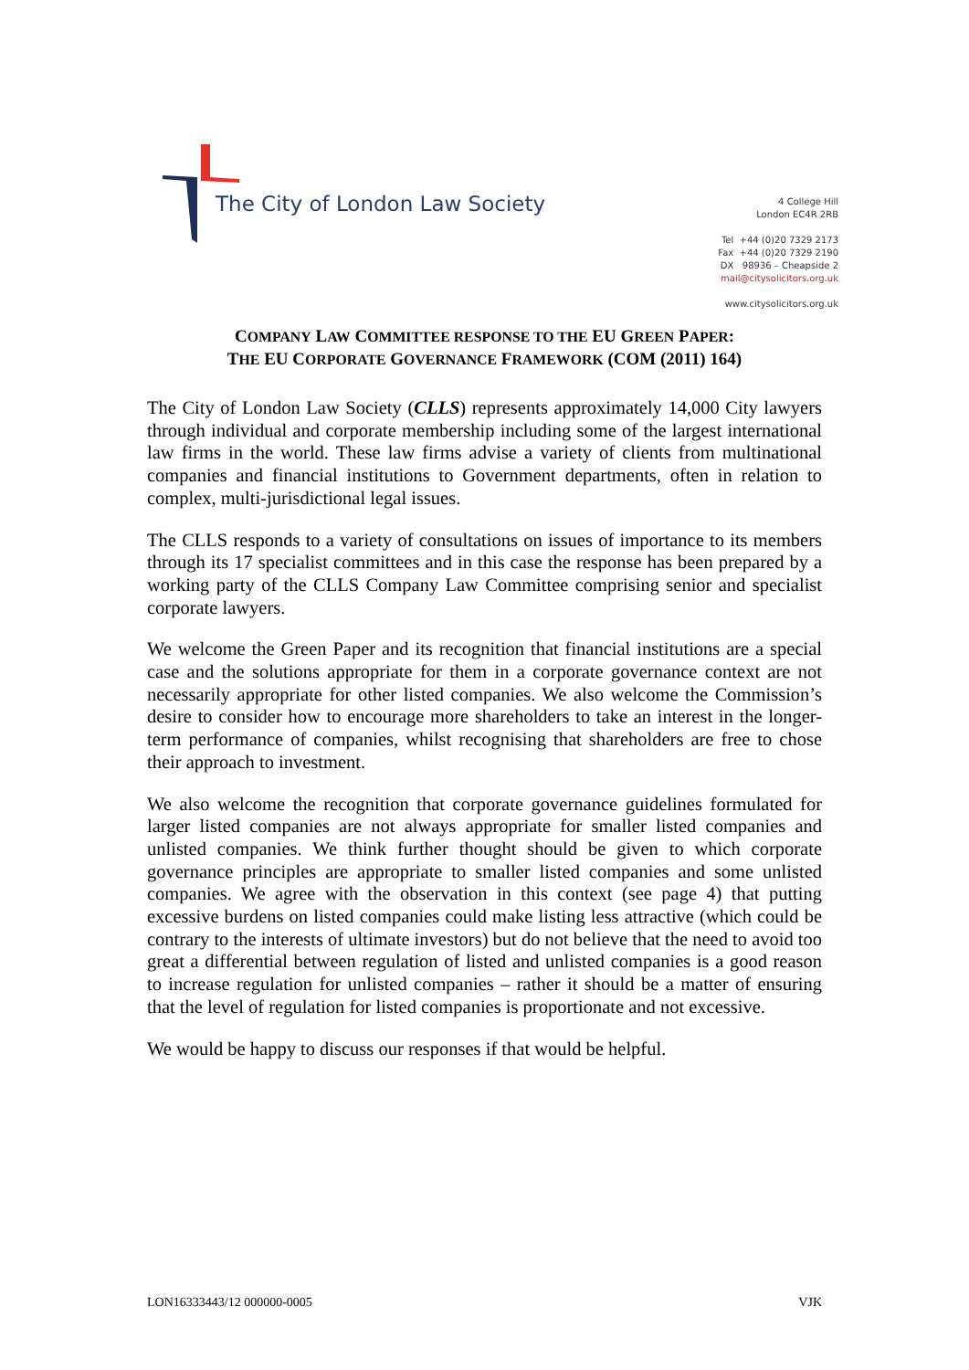The City of London Law Society
4 College Hill
London EC4R 2RB
Tel +44 (0)20 7329 2173
Fax +44 (0)20 7329 2190
DX 98936 – Cheapside 2
mail@citysolicitors.org.uk
www.citysolicitors.org.uk
COMPANY LAW COMMITTEE RESPONSE TO THE EU GREEN PAPER:
THE EU CORPORATE GOVERNANCE FRAMEWORK (COM (2011) 164)
The City of London Law Society (CLLS) represents approximately 14,000 City lawyers through individual and corporate membership including some of the largest international law firms in the world. These law firms advise a variety of clients from multinational companies and financial institutions to Government departments, often in relation to complex, multi-jurisdictional legal issues.
The CLLS responds to a variety of consultations on issues of importance to its members through its 17 specialist committees and in this case the response has been prepared by a working party of the CLLS Company Law Committee comprising senior and specialist corporate lawyers.
We welcome the Green Paper and its recognition that financial institutions are a special case and the solutions appropriate for them in a corporate governance context are not necessarily appropriate for other listed companies. We also welcome the Commission’s desire to consider how to encourage more shareholders to take an interest in the longer-term performance of companies, whilst recognising that shareholders are free to chose their approach to investment.
We also welcome the recognition that corporate governance guidelines formulated for larger listed companies are not always appropriate for smaller listed companies and unlisted companies. We think further thought should be given to which corporate governance principles are appropriate to smaller listed companies and some unlisted companies. We agree with the observation in this context (see page 4) that putting excessive burdens on listed companies could make listing less attractive (which could be contrary to the interests of ultimate investors) but do not believe that the need to avoid too great a differential between regulation of listed and unlisted companies is a good reason to increase regulation for unlisted companies – rather it should be a matter of ensuring that the level of regulation for listed companies is proportionate and not excessive.
We would be happy to discuss our responses if that would be helpful.
LON16333443/12 000000-0005 VJK